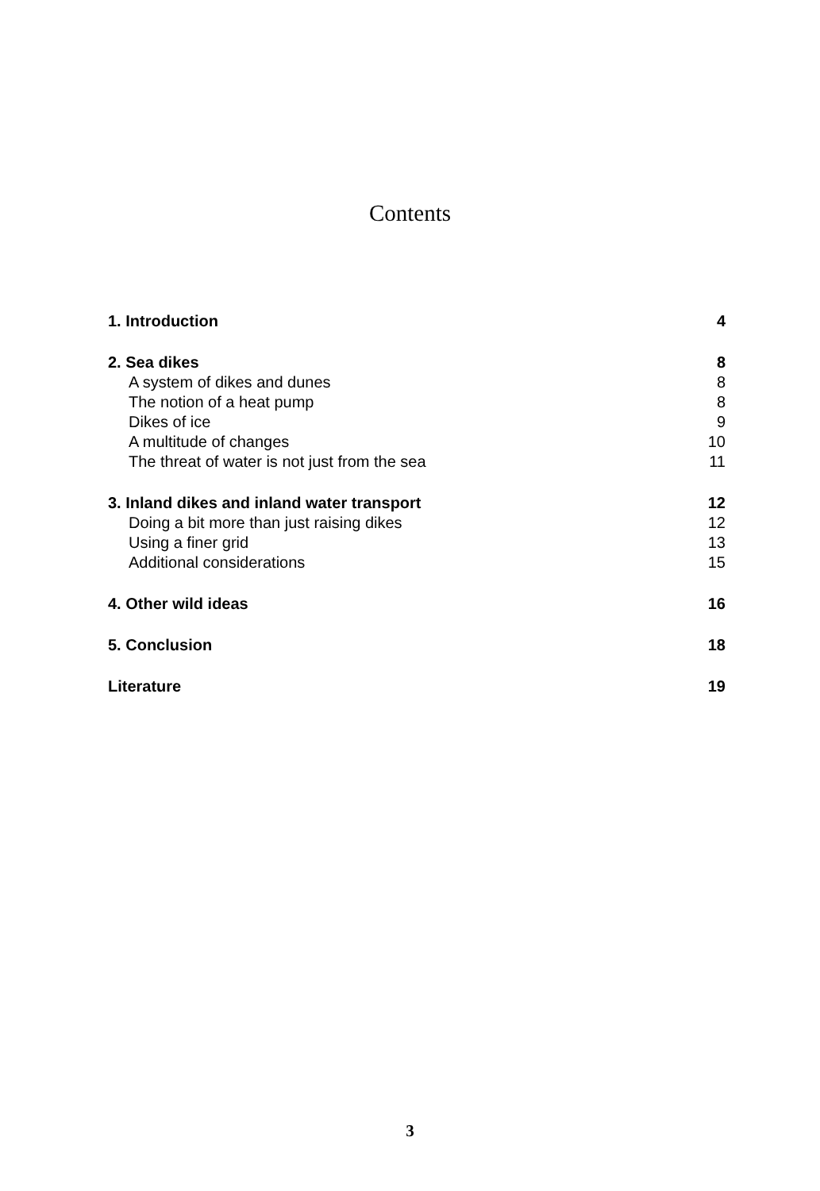Contents
| 1. Introduction | 4 |
| 2. Sea dikes | 8 |
| A system of dikes and dunes | 8 |
| The notion of a heat pump | 8 |
| Dikes of ice | 9 |
| A multitude of changes | 10 |
| The threat of water is not just from the sea | 11 |
| 3. Inland dikes and inland water transport | 12 |
| Doing a bit more than just raising dikes | 12 |
| Using a finer grid | 13 |
| Additional considerations | 15 |
| 4. Other wild ideas | 16 |
| 5. Conclusion | 18 |
| Literature | 19 |
3